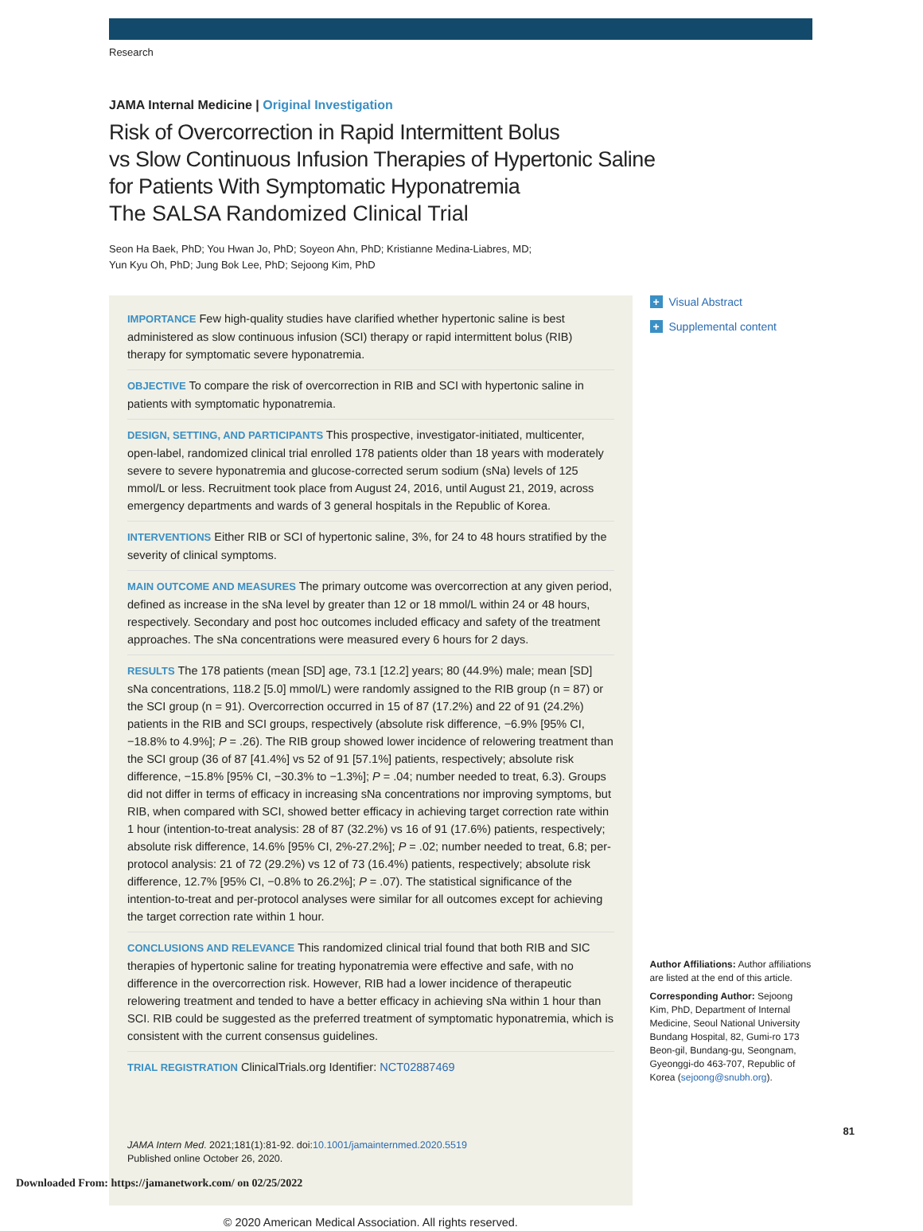Research
JAMA Internal Medicine | Original Investigation
Risk of Overcorrection in Rapid Intermittent Bolus
vs Slow Continuous Infusion Therapies of Hypertonic Saline
for Patients With Symptomatic Hyponatremia
The SALSA Randomized Clinical Trial
Seon Ha Baek, PhD; You Hwan Jo, PhD; Soyeon Ahn, PhD; Kristianne Medina-Liabres, MD;
Yun Kyu Oh, PhD; Jung Bok Lee, PhD; Sejoong Kim, PhD
IMPORTANCE Few high-quality studies have clarified whether hypertonic saline is best administered as slow continuous infusion (SCI) therapy or rapid intermittent bolus (RIB) therapy for symptomatic severe hyponatremia.
OBJECTIVE To compare the risk of overcorrection in RIB and SCI with hypertonic saline in patients with symptomatic hyponatremia.
DESIGN, SETTING, AND PARTICIPANTS This prospective, investigator-initiated, multicenter, open-label, randomized clinical trial enrolled 178 patients older than 18 years with moderately severe to severe hyponatremia and glucose-corrected serum sodium (sNa) levels of 125 mmol/L or less. Recruitment took place from August 24, 2016, until August 21, 2019, across emergency departments and wards of 3 general hospitals in the Republic of Korea.
INTERVENTIONS Either RIB or SCI of hypertonic saline, 3%, for 24 to 48 hours stratified by the severity of clinical symptoms.
MAIN OUTCOME AND MEASURES The primary outcome was overcorrection at any given period, defined as increase in the sNa level by greater than 12 or 18 mmol/L within 24 or 48 hours, respectively. Secondary and post hoc outcomes included efficacy and safety of the treatment approaches. The sNa concentrations were measured every 6 hours for 2 days.
RESULTS The 178 patients (mean [SD] age, 73.1 [12.2] years; 80 (44.9%) male; mean [SD] sNa concentrations, 118.2 [5.0] mmol/L) were randomly assigned to the RIB group (n = 87) or the SCI group (n = 91). Overcorrection occurred in 15 of 87 (17.2%) and 22 of 91 (24.2%) patients in the RIB and SCI groups, respectively (absolute risk difference, −6.9% [95% CI, −18.8% to 4.9%]; P = .26). The RIB group showed lower incidence of relowering treatment than the SCI group (36 of 87 [41.4%] vs 52 of 91 [57.1%] patients, respectively; absolute risk difference, −15.8% [95% CI, −30.3% to −1.3%]; P = .04; number needed to treat, 6.3). Groups did not differ in terms of efficacy in increasing sNa concentrations nor improving symptoms, but RIB, when compared with SCI, showed better efficacy in achieving target correction rate within 1 hour (intention-to-treat analysis: 28 of 87 (32.2%) vs 16 of 91 (17.6%) patients, respectively; absolute risk difference, 14.6% [95% CI, 2%-27.2%]; P = .02; number needed to treat, 6.8; per-protocol analysis: 21 of 72 (29.2%) vs 12 of 73 (16.4%) patients, respectively; absolute risk difference, 12.7% [95% CI, −0.8% to 26.2%]; P = .07). The statistical significance of the intention-to-treat and per-protocol analyses were similar for all outcomes except for achieving the target correction rate within 1 hour.
CONCLUSIONS AND RELEVANCE This randomized clinical trial found that both RIB and SIC therapies of hypertonic saline for treating hyponatremia were effective and safe, with no difference in the overcorrection risk. However, RIB had a lower incidence of therapeutic relowering treatment and tended to have a better efficacy in achieving sNa within 1 hour than SCI. RIB could be suggested as the preferred treatment of symptomatic hyponatremia, which is consistent with the current consensus guidelines.
TRIAL REGISTRATION ClinicalTrials.org Identifier: NCT02887469
JAMA Intern Med. 2021;181(1):81-92. doi:10.1001/jamainternmed.2020.5519
Published online October 26, 2020.
© 2020 American Medical Association. All rights reserved.
+ Visual Abstract
+ Supplemental content
Author Affiliations: Author affiliations are listed at the end of this article.
Corresponding Author: Sejoong Kim, PhD, Department of Internal Medicine, Seoul National University Bundang Hospital, 82, Gumi-ro 173 Beon-gil, Bundang-gu, Seongnam, Gyeonggi-do 463-707, Republic of Korea (sejoong@snubh.org).
81
Downloaded From: https://jamanetwork.com/ on 02/25/2022